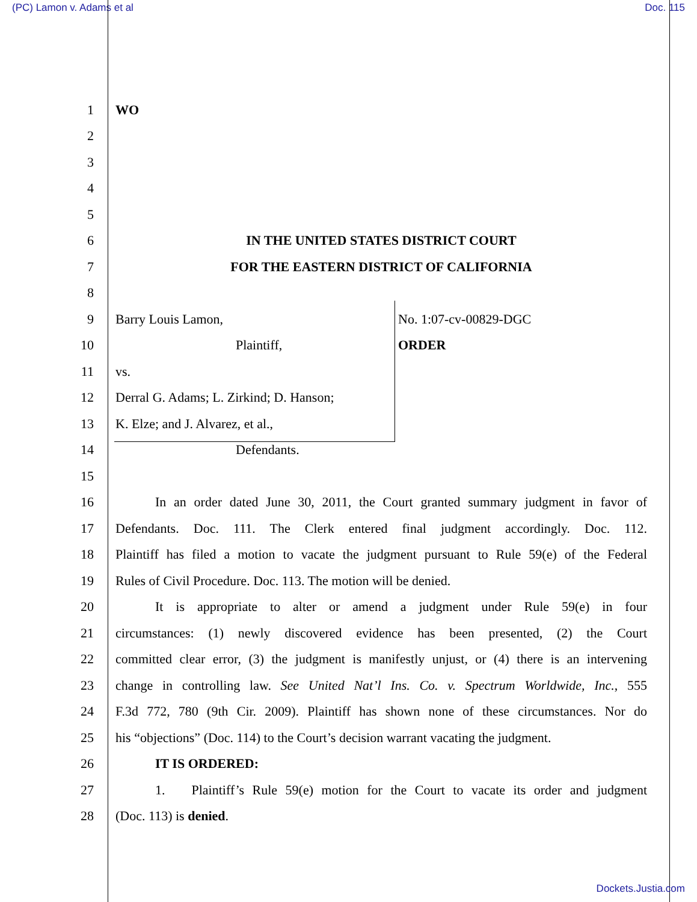(PC) Lamon v. Adams et al Doc. 115
1 WO
2
3
4
5
6 IN THE UNITED STATES DISTRICT COURT
7 FOR THE EASTERN DISTRICT OF CALIFORNIA
8
9 Barry Louis Lamon, No. 1:07-cv-00829-DGC
10 Plaintiff, ORDER
11 vs.
12 Derral G. Adams; L. Zirkind; D. Hanson;
13 K. Elze; and J. Alvarez, et al.,
14 Defendants.
15
16   In an order dated June 30, 2011, the Court granted summary judgment in favor of
17 Defendants. Doc. 111. The Clerk entered final judgment accordingly. Doc. 112.
18 Plaintiff has filed a motion to vacate the judgment pursuant to Rule 59(e) of the Federal
19 Rules of Civil Procedure. Doc. 113. The motion will be denied.
20   It is appropriate to alter or amend a judgment under Rule 59(e) in four
21 circumstances: (1) newly discovered evidence has been presented, (2) the Court
22 committed clear error, (3) the judgment is manifestly unjust, or (4) there is an intervening
23 change in controlling law. See United Nat’l Ins. Co. v. Spectrum Worldwide, Inc., 555
24 F.3d 772, 780 (9th Cir. 2009). Plaintiff has shown none of these circumstances. Nor do
25 his “objections” (Doc. 114) to the Court’s decision warrant vacating the judgment.
26   IT IS ORDERED:
27   1.  Plaintiff’s Rule 59(e) motion for the Court to vacate its order and judgment
28 (Doc. 113) is denied.
Dockets.Justia.com